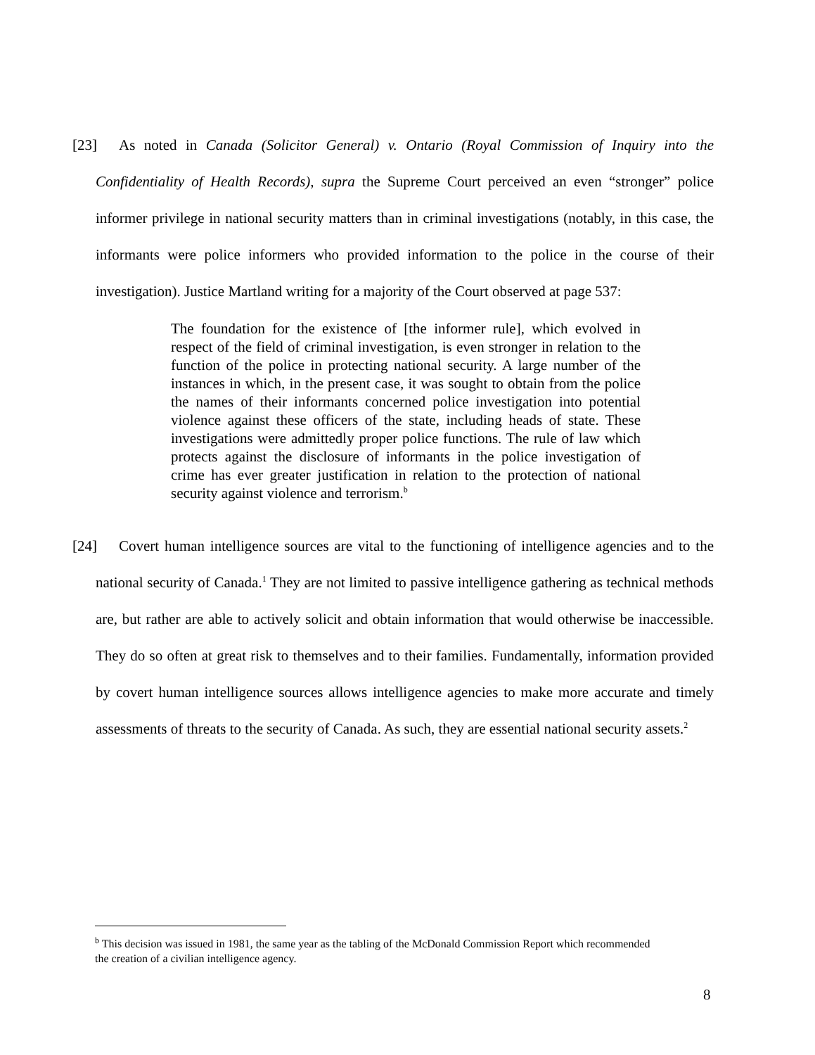[23] As noted in Canada (Solicitor General) v. Ontario (Royal Commission of Inquiry into the Confidentiality of Health Records), supra the Supreme Court perceived an even “stronger” police informer privilege in national security matters than in criminal investigations (notably, in this case, the informants were police informers who provided information to the police in the course of their investigation). Justice Martland writing for a majority of the Court observed at page 537:
The foundation for the existence of [the informer rule], which evolved in respect of the field of criminal investigation, is even stronger in relation to the function of the police in protecting national security. A large number of the instances in which, in the present case, it was sought to obtain from the police the names of their informants concerned police investigation into potential violence against these officers of the state, including heads of state. These investigations were admittedly proper police functions. The rule of law which protects against the disclosure of informants in the police investigation of crime has ever greater justification in relation to the protection of national security against violence and terrorism.<sup>b</sup>
[24] Covert human intelligence sources are vital to the functioning of intelligence agencies and to the national security of Canada.<sup>1</sup> They are not limited to passive intelligence gathering as technical methods are, but rather are able to actively solicit and obtain information that would otherwise be inaccessible. They do so often at great risk to themselves and to their families. Fundamentally, information provided by covert human intelligence sources allows intelligence agencies to make more accurate and timely assessments of threats to the security of Canada. As such, they are essential national security assets.<sup>2</sup>
<sup>b</sup> This decision was issued in 1981, the same year as the tabling of the McDonald Commission Report which recommended the creation of a civilian intelligence agency.
8